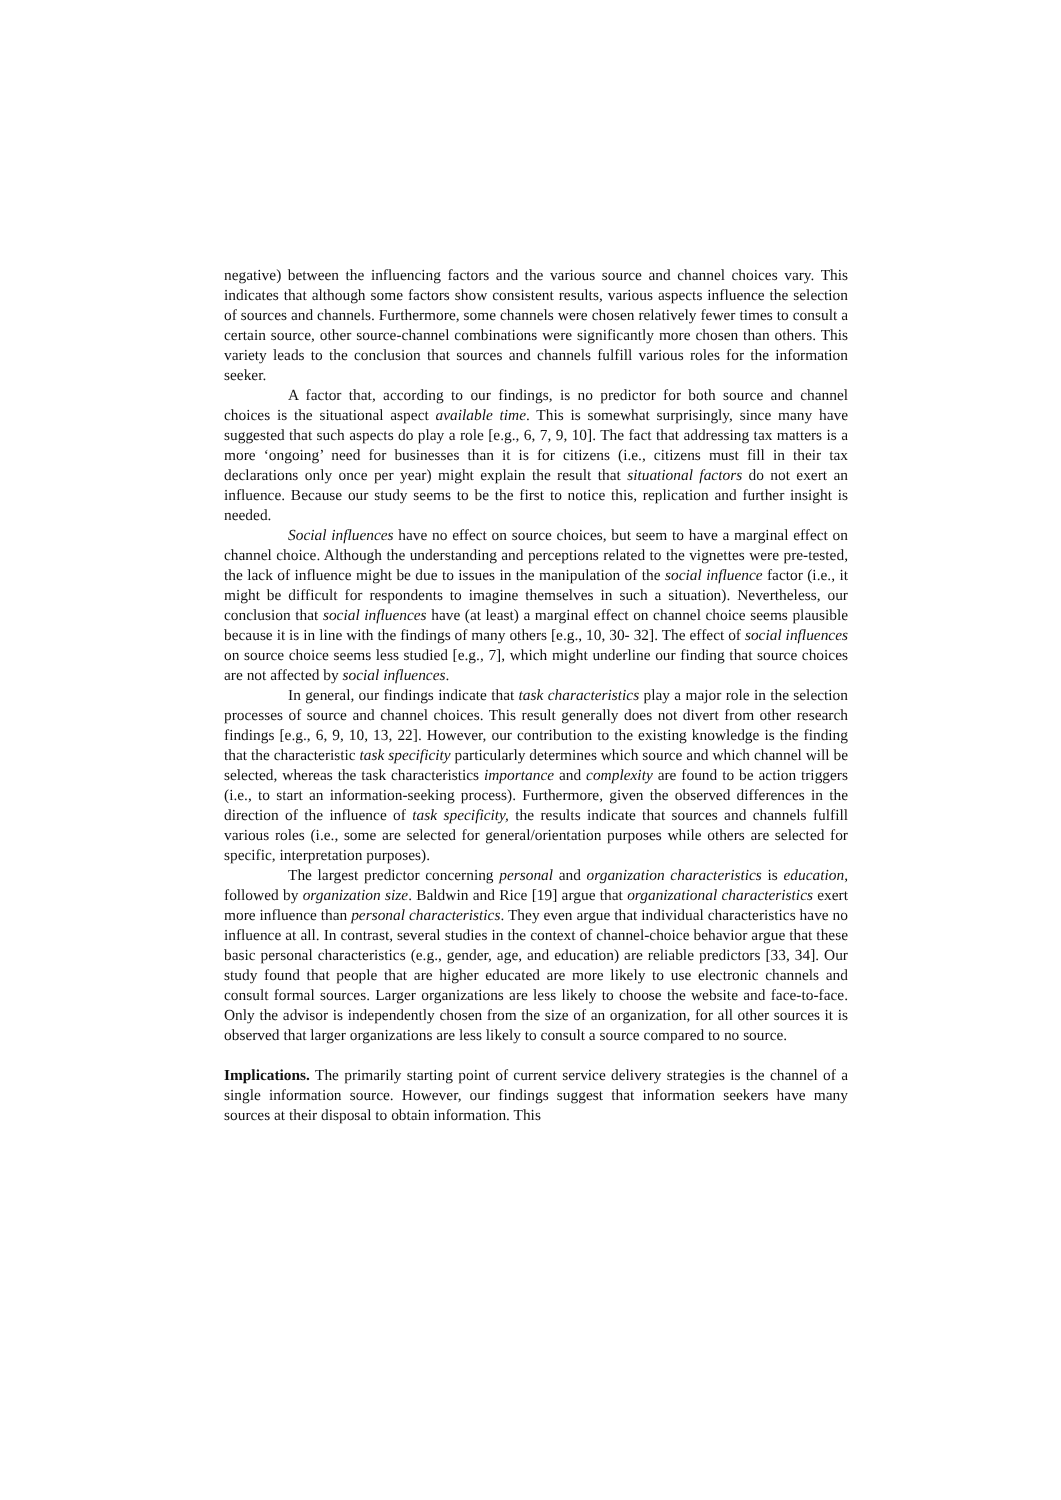negative) between the influencing factors and the various source and channel choices vary. This indicates that although some factors show consistent results, various aspects influence the selection of sources and channels. Furthermore, some channels were chosen relatively fewer times to consult a certain source, other source-channel combinations were significantly more chosen than others. This variety leads to the conclusion that sources and channels fulfill various roles for the information seeker.
A factor that, according to our findings, is no predictor for both source and channel choices is the situational aspect available time. This is somewhat surprisingly, since many have suggested that such aspects do play a role [e.g., 6, 7, 9, 10]. The fact that addressing tax matters is a more ‘ongoing’ need for businesses than it is for citizens (i.e., citizens must fill in their tax declarations only once per year) might explain the result that situational factors do not exert an influence. Because our study seems to be the first to notice this, replication and further insight is needed.
Social influences have no effect on source choices, but seem to have a marginal effect on channel choice. Although the understanding and perceptions related to the vignettes were pre-tested, the lack of influence might be due to issues in the manipulation of the social influence factor (i.e., it might be difficult for respondents to imagine themselves in such a situation). Nevertheless, our conclusion that social influences have (at least) a marginal effect on channel choice seems plausible because it is in line with the findings of many others [e.g., 10, 30- 32]. The effect of social influences on source choice seems less studied [e.g., 7], which might underline our finding that source choices are not affected by social influences.
In general, our findings indicate that task characteristics play a major role in the selection processes of source and channel choices. This result generally does not divert from other research findings [e.g., 6, 9, 10, 13, 22]. However, our contribution to the existing knowledge is the finding that the characteristic task specificity particularly determines which source and which channel will be selected, whereas the task characteristics importance and complexity are found to be action triggers (i.e., to start an information-seeking process). Furthermore, given the observed differences in the direction of the influence of task specificity, the results indicate that sources and channels fulfill various roles (i.e., some are selected for general/orientation purposes while others are selected for specific, interpretation purposes).
The largest predictor concerning personal and organization characteristics is education, followed by organization size. Baldwin and Rice [19] argue that organizational characteristics exert more influence than personal characteristics. They even argue that individual characteristics have no influence at all. In contrast, several studies in the context of channel-choice behavior argue that these basic personal characteristics (e.g., gender, age, and education) are reliable predictors [33, 34]. Our study found that people that are higher educated are more likely to use electronic channels and consult formal sources. Larger organizations are less likely to choose the website and face-to-face. Only the advisor is independently chosen from the size of an organization, for all other sources it is observed that larger organizations are less likely to consult a source compared to no source.
Implications. The primarily starting point of current service delivery strategies is the channel of a single information source. However, our findings suggest that information seekers have many sources at their disposal to obtain information. This